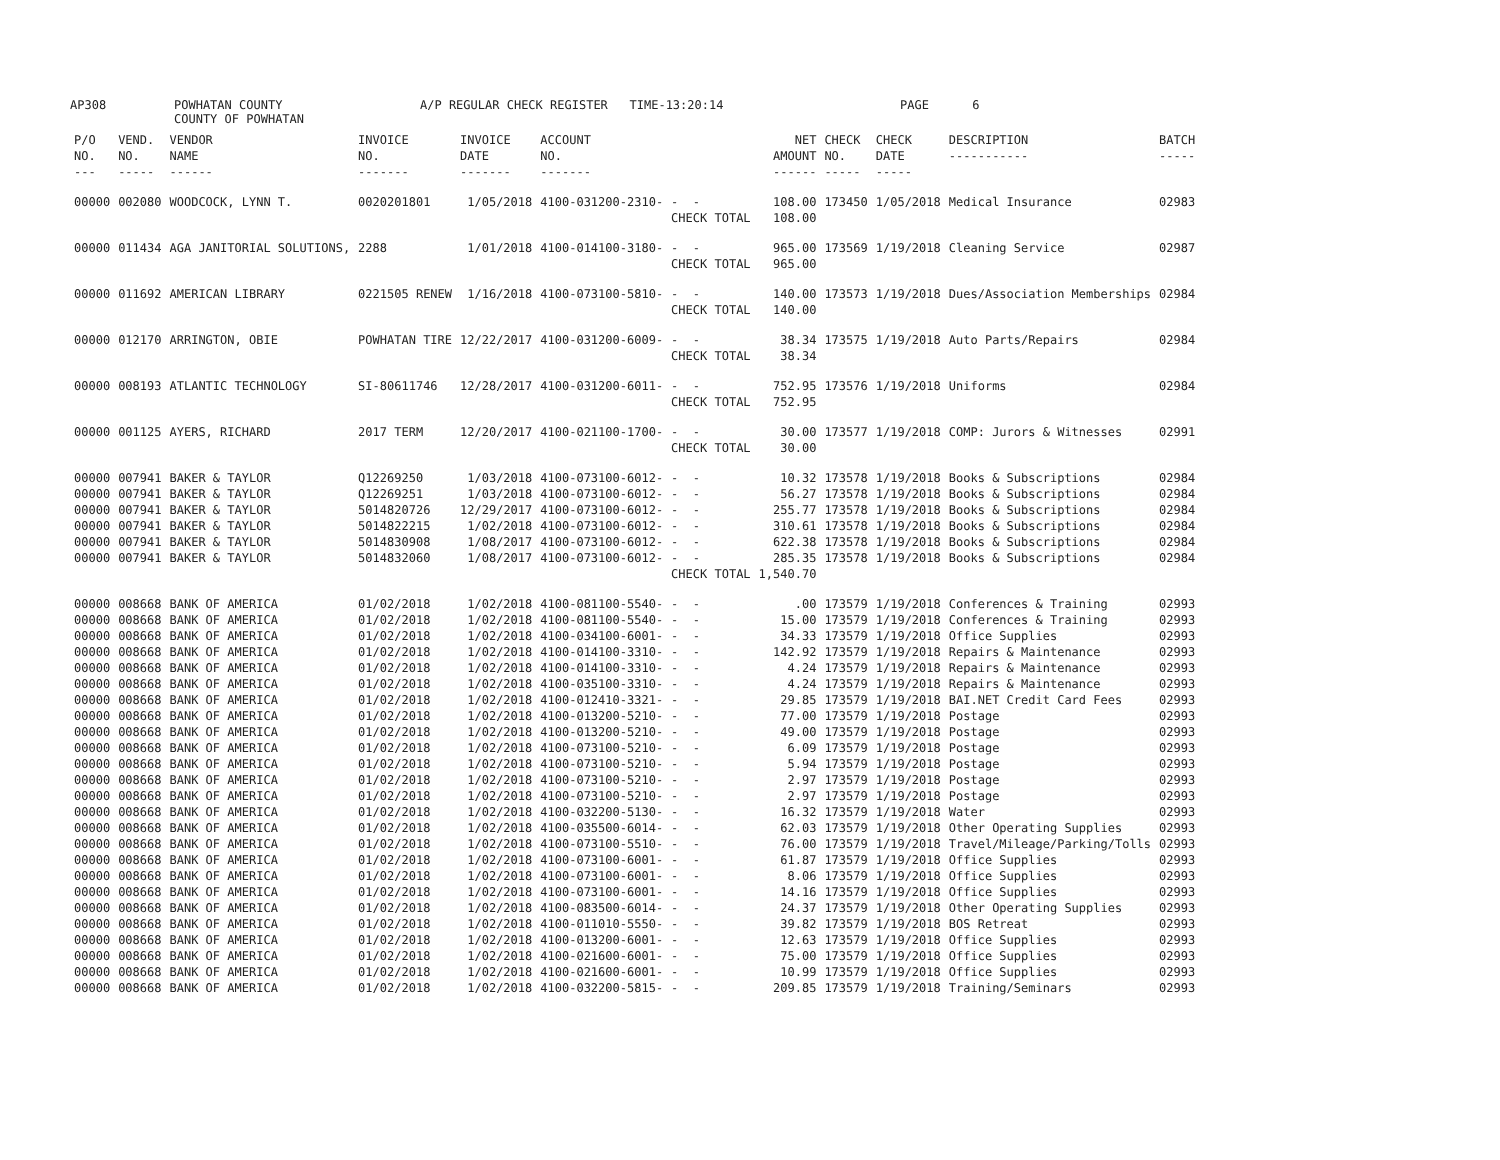AP308
POWHATAN COUNTY COUNTY OF POWHATAN
A/P REGULAR CHECK REGISTER TIME-13:20:14
PAGE 6
| P/O NO. --- | VEND. NO. ----- | VENDOR NAME ------ | INVOICE NO. ------- | INVOICE DATE ------- | ACCOUNT NO. ------- | | NET AMOUNT ------ | CHECK NO. ----- | CHECK DATE ----- | DESCRIPTION ----------- | BATCH ----- |
| --- | --- | --- | --- | --- | --- | --- | --- | --- | --- | --- | --- |
| 00000 | 002080 | WOODCOCK, LYNN T. | 0020201801 | 1/05/2018 | 4100-031200-2310- | - - | 108.00 | 173450 | 1/05/2018 | Medical Insurance | 02983 |
| | | | | | | CHECK TOTAL | 108.00 | | | | |
| 00000 | 011434 | AGA JANITORIAL SOLUTIONS, | 2288 | 1/01/2018 | 4100-014100-3180- | - - | 965.00 | 173569 | 1/19/2018 | Cleaning Service | 02987 |
| | | | | | | CHECK TOTAL | 965.00 | | | | |
| 00000 | 011692 | AMERICAN LIBRARY | 0221505 RENEW | 1/16/2018 | 4100-073100-5810- | - - | 140.00 | 173573 | 1/19/2018 | Dues/Association Memberships | 02984 |
| | | | | | | CHECK TOTAL | 140.00 | | | | |
| 00000 | 012170 | ARRINGTON, OBIE | POWHATAN TIRE | 12/22/2017 | 4100-031200-6009- | - - | 38.34 | 173575 | 1/19/2018 | Auto Parts/Repairs | 02984 |
| | | | | | | CHECK TOTAL | 38.34 | | | | |
| 00000 | 008193 | ATLANTIC TECHNOLOGY | SI-80611746 | 12/28/2017 | 4100-031200-6011- | - - | 752.95 | 173576 | 1/19/2018 | Uniforms | 02984 |
| | | | | | | CHECK TOTAL | 752.95 | | | | |
| 00000 | 001125 | AYERS, RICHARD | 2017 TERM | 12/20/2017 | 4100-021100-1700- | - - | 30.00 | 173577 | 1/19/2018 | COMP: Jurors & Witnesses | 02991 |
| | | | | | | CHECK TOTAL | 30.00 | | | | |
| 00000 | 007941 | BAKER & TAYLOR | Q12269250 | 1/03/2018 | 4100-073100-6012- | - - | 10.32 | 173578 | 1/19/2018 | Books & Subscriptions | 02984 |
| 00000 | 007941 | BAKER & TAYLOR | Q12269251 | 1/03/2018 | 4100-073100-6012- | - - | 56.27 | 173578 | 1/19/2018 | Books & Subscriptions | 02984 |
| 00000 | 007941 | BAKER & TAYLOR | 5014820726 | 12/29/2017 | 4100-073100-6012- | - - | 255.77 | 173578 | 1/19/2018 | Books & Subscriptions | 02984 |
| 00000 | 007941 | BAKER & TAYLOR | 5014822215 | 1/02/2018 | 4100-073100-6012- | - - | 310.61 | 173578 | 1/19/2018 | Books & Subscriptions | 02984 |
| 00000 | 007941 | BAKER & TAYLOR | 5014830908 | 1/08/2017 | 4100-073100-6012- | - - | 622.38 | 173578 | 1/19/2018 | Books & Subscriptions | 02984 |
| 00000 | 007941 | BAKER & TAYLOR | 5014832060 | 1/08/2017 | 4100-073100-6012- | - - | 285.35 | 173578 | 1/19/2018 | Books & Subscriptions | 02984 |
| | | | | | | CHECK TOTAL | 1,540.70 | | | | |
| 00000 | 008668 | BANK OF AMERICA | 01/02/2018 | 1/02/2018 | 4100-081100-5540- | - - | .00 | 173579 | 1/19/2018 | Conferences & Training | 02993 |
| 00000 | 008668 | BANK OF AMERICA | 01/02/2018 | 1/02/2018 | 4100-081100-5540- | - - | 15.00 | 173579 | 1/19/2018 | Conferences & Training | 02993 |
| 00000 | 008668 | BANK OF AMERICA | 01/02/2018 | 1/02/2018 | 4100-034100-6001- | - - | 34.33 | 173579 | 1/19/2018 | Office Supplies | 02993 |
| 00000 | 008668 | BANK OF AMERICA | 01/02/2018 | 1/02/2018 | 4100-014100-3310- | - - | 142.92 | 173579 | 1/19/2018 | Repairs & Maintenance | 02993 |
| 00000 | 008668 | BANK OF AMERICA | 01/02/2018 | 1/02/2018 | 4100-014100-3310- | - - | 4.24 | 173579 | 1/19/2018 | Repairs & Maintenance | 02993 |
| 00000 | 008668 | BANK OF AMERICA | 01/02/2018 | 1/02/2018 | 4100-035100-3310- | - - | 4.24 | 173579 | 1/19/2018 | Repairs & Maintenance | 02993 |
| 00000 | 008668 | BANK OF AMERICA | 01/02/2018 | 1/02/2018 | 4100-012410-3321- | - - | 29.85 | 173579 | 1/19/2018 | BAI.NET Credit Card Fees | 02993 |
| 00000 | 008668 | BANK OF AMERICA | 01/02/2018 | 1/02/2018 | 4100-013200-5210- | - - | 77.00 | 173579 | 1/19/2018 | Postage | 02993 |
| 00000 | 008668 | BANK OF AMERICA | 01/02/2018 | 1/02/2018 | 4100-013200-5210- | - - | 49.00 | 173579 | 1/19/2018 | Postage | 02993 |
| 00000 | 008668 | BANK OF AMERICA | 01/02/2018 | 1/02/2018 | 4100-073100-5210- | - - | 6.09 | 173579 | 1/19/2018 | Postage | 02993 |
| 00000 | 008668 | BANK OF AMERICA | 01/02/2018 | 1/02/2018 | 4100-073100-5210- | - - | 5.94 | 173579 | 1/19/2018 | Postage | 02993 |
| 00000 | 008668 | BANK OF AMERICA | 01/02/2018 | 1/02/2018 | 4100-073100-5210- | - - | 2.97 | 173579 | 1/19/2018 | Postage | 02993 |
| 00000 | 008668 | BANK OF AMERICA | 01/02/2018 | 1/02/2018 | 4100-073100-5210- | - - | 2.97 | 173579 | 1/19/2018 | Postage | 02993 |
| 00000 | 008668 | BANK OF AMERICA | 01/02/2018 | 1/02/2018 | 4100-032200-5130- | - - | 16.32 | 173579 | 1/19/2018 | Water | 02993 |
| 00000 | 008668 | BANK OF AMERICA | 01/02/2018 | 1/02/2018 | 4100-035500-6014- | - - | 62.03 | 173579 | 1/19/2018 | Other Operating Supplies | 02993 |
| 00000 | 008668 | BANK OF AMERICA | 01/02/2018 | 1/02/2018 | 4100-073100-5510- | - - | 76.00 | 173579 | 1/19/2018 | Travel/Mileage/Parking/Tolls | 02993 |
| 00000 | 008668 | BANK OF AMERICA | 01/02/2018 | 1/02/2018 | 4100-073100-6001- | - - | 61.87 | 173579 | 1/19/2018 | Office Supplies | 02993 |
| 00000 | 008668 | BANK OF AMERICA | 01/02/2018 | 1/02/2018 | 4100-073100-6001- | - - | 8.06 | 173579 | 1/19/2018 | Office Supplies | 02993 |
| 00000 | 008668 | BANK OF AMERICA | 01/02/2018 | 1/02/2018 | 4100-073100-6001- | - - | 14.16 | 173579 | 1/19/2018 | Office Supplies | 02993 |
| 00000 | 008668 | BANK OF AMERICA | 01/02/2018 | 1/02/2018 | 4100-083500-6014- | - - | 24.37 | 173579 | 1/19/2018 | Other Operating Supplies | 02993 |
| 00000 | 008668 | BANK OF AMERICA | 01/02/2018 | 1/02/2018 | 4100-011010-5550- | - - | 39.82 | 173579 | 1/19/2018 | BOS Retreat | 02993 |
| 00000 | 008668 | BANK OF AMERICA | 01/02/2018 | 1/02/2018 | 4100-013200-6001- | - - | 12.63 | 173579 | 1/19/2018 | Office Supplies | 02993 |
| 00000 | 008668 | BANK OF AMERICA | 01/02/2018 | 1/02/2018 | 4100-021600-6001- | - - | 75.00 | 173579 | 1/19/2018 | Office Supplies | 02993 |
| 00000 | 008668 | BANK OF AMERICA | 01/02/2018 | 1/02/2018 | 4100-021600-6001- | - - | 10.99 | 173579 | 1/19/2018 | Office Supplies | 02993 |
| 00000 | 008668 | BANK OF AMERICA | 01/02/2018 | 1/02/2018 | 4100-032200-5815- | - - | 209.85 | 173579 | 1/19/2018 | Training/Seminars | 02993 |